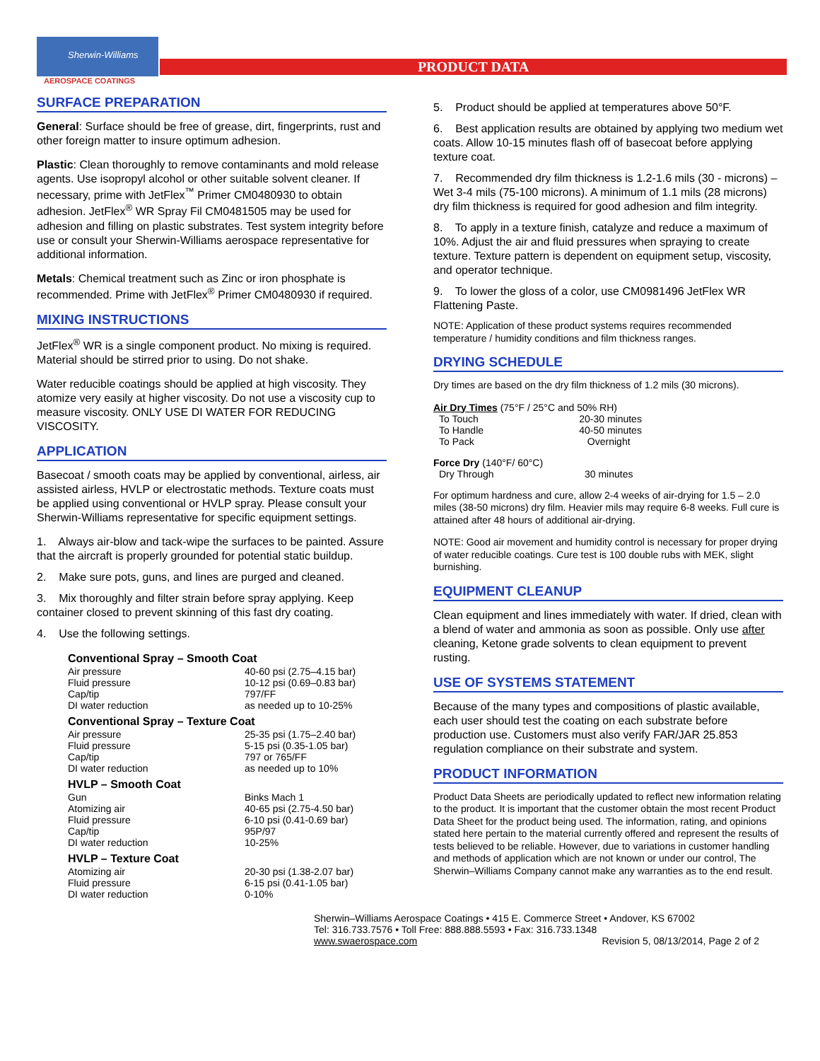Sherwin-Williams
AEROSPACE COATINGS
PRODUCT DATA
SURFACE PREPARATION
General: Surface should be free of grease, dirt, fingerprints, rust and other foreign matter to insure optimum adhesion.
Plastic: Clean thoroughly to remove contaminants and mold release agents. Use isopropyl alcohol or other suitable solvent cleaner. If necessary, prime with JetFlex<sup>™</sup> Primer CM0480930 to obtain adhesion. JetFlex<sup>®</sup> WR Spray Fil CM0481505 may be used for adhesion and filling on plastic substrates. Test system integrity before use or consult your Sherwin-Williams aerospace representative for additional information.
Metals: Chemical treatment such as Zinc or iron phosphate is recommended. Prime with JetFlex<sup>®</sup> Primer CM0480930 if required.
MIXING INSTRUCTIONS
JetFlex<sup>®</sup> WR is a single component product. No mixing is required. Material should be stirred prior to using. Do not shake.
Water reducible coatings should be applied at high viscosity. They atomize very easily at higher viscosity. Do not use a viscosity cup to measure viscosity. ONLY USE DI WATER FOR REDUCING VISCOSITY.
APPLICATION
Basecoat / smooth coats may be applied by conventional, airless, air assisted airless, HVLP or electrostatic methods. Texture coats must be applied using conventional or HVLP spray. Please consult your Sherwin-Williams representative for specific equipment settings.
1. Always air-blow and tack-wipe the surfaces to be painted. Assure that the aircraft is properly grounded for potential static buildup.
2. Make sure pots, guns, and lines are purged and cleaned.
3. Mix thoroughly and filter strain before spray applying. Keep container closed to prevent skinning of this fast dry coating.
4. Use the following settings.
| Conventional Spray – Smooth Coat | |
| --- | --- |
| Air pressure | 40-60 psi (2.75–4.15 bar) |
| Fluid pressure | 10-12 psi (0.69–0.83 bar) |
| Cap/tip | 797/FF |
| DI water reduction | as needed up to 10-25% |
| Conventional Spray – Texture Coat | |
| Air pressure | 25-35 psi (1.75–2.40 bar) |
| Fluid pressure | 5-15 psi (0.35-1.05 bar) |
| Cap/tip | 797 or 765/FF |
| DI water reduction | as needed up to 10% |
| HVLP – Smooth Coat | |
| Gun | Binks Mach 1 |
| Atomizing air | 40-65 psi (2.75-4.50 bar) |
| Fluid pressure | 6-10 psi (0.41-0.69 bar) |
| Cap/tip | 95P/97 |
| DI water reduction | 10-25% |
| HVLP – Texture Coat | |
| Atomizing air | 20-30 psi (1.38-2.07 bar) |
| Fluid pressure | 6-15 psi (0.41-1.05 bar) |
| DI water reduction | 0-10% |
5. Product should be applied at temperatures above 50°F.
6. Best application results are obtained by applying two medium wet coats. Allow 10-15 minutes flash off of basecoat before applying texture coat.
7. Recommended dry film thickness is 1.2-1.6 mils (30 - microns) – Wet 3-4 mils (75-100 microns). A minimum of 1.1 mils (28 microns) dry film thickness is required for good adhesion and film integrity.
8. To apply in a texture finish, catalyze and reduce a maximum of 10%. Adjust the air and fluid pressures when spraying to create texture. Texture pattern is dependent on equipment setup, viscosity, and operator technique.
9. To lower the gloss of a color, use CM0981496 JetFlex WR Flattening Paste.
NOTE: Application of these product systems requires recommended temperature / humidity conditions and film thickness ranges.
DRYING SCHEDULE
Dry times are based on the dry film thickness of 1.2 mils (30 microns).
| Air Dry Times (75°F / 25°C and 50% RH) | |
| To Touch | 20-30 minutes |
| To Handle | 40-50 minutes |
| To Pack | Overnight |
| Force Dry (140°F/ 60°C) | |
| Dry Through | 30 minutes |
For optimum hardness and cure, allow 2-4 weeks of air-drying for 1.5 – 2.0 miles (38-50 microns) dry film. Heavier mils may require 6-8 weeks. Full cure is attained after 48 hours of additional air-drying.
NOTE: Good air movement and humidity control is necessary for proper drying of water reducible coatings. Cure test is 100 double rubs with MEK, slight burnishing.
EQUIPMENT CLEANUP
Clean equipment and lines immediately with water. If dried, clean with a blend of water and ammonia as soon as possible. Only use after cleaning, Ketone grade solvents to clean equipment to prevent rusting.
USE OF SYSTEMS STATEMENT
Because of the many types and compositions of plastic available, each user should test the coating on each substrate before production use. Customers must also verify FAR/JAR 25.853 regulation compliance on their substrate and system.
PRODUCT INFORMATION
Product Data Sheets are periodically updated to reflect new information relating to the product. It is important that the customer obtain the most recent Product Data Sheet for the product being used. The information, rating, and opinions stated here pertain to the material currently offered and represent the results of tests believed to be reliable. However, due to variations in customer handling and methods of application which are not known or under our control, The Sherwin–Williams Company cannot make any warranties as to the end result.
Sherwin–Williams Aerospace Coatings • 415 E. Commerce Street • Andover, KS 67002
Tel: 316.733.7576 • Toll Free: 888.888.5593 • Fax: 316.733.1348
www.swaerospace.com Revision 5, 08/13/2014, Page 2 of 2